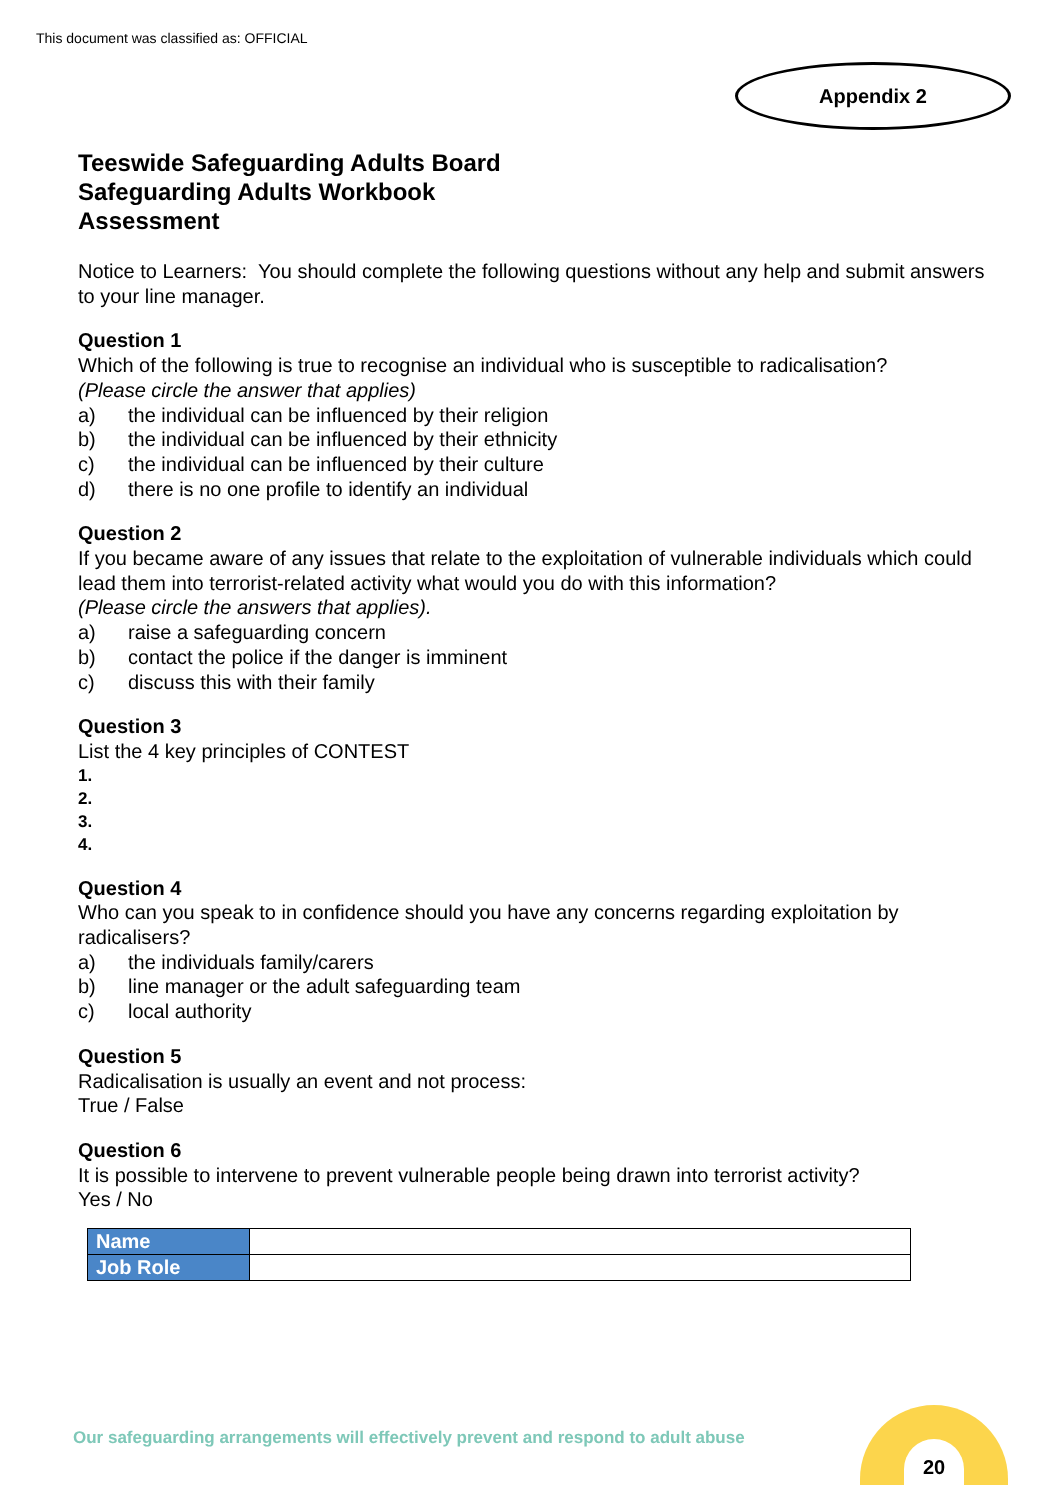This document was classified as: OFFICIAL
Appendix 2
Teeswide Safeguarding Adults Board
Safeguarding Adults Workbook
Assessment
Notice to Learners: You should complete the following questions without any help and submit answers to your line manager.
Question 1
Which of the following is true to recognise an individual who is susceptible to radicalisation?
(Please circle the answer that applies)
a) the individual can be influenced by their religion
b) the individual can be influenced by their ethnicity
c) the individual can be influenced by their culture
d) there is no one profile to identify an individual
Question 2
If you became aware of any issues that relate to the exploitation of vulnerable individuals which could lead them into terrorist-related activity what would you do with this information?
(Please circle the answers that applies).
a) raise a safeguarding concern
b) contact the police if the danger is imminent
c) discuss this with their family
Question 3
List the 4 key principles of CONTEST
1.
2.
3.
4.
Question 4
Who can you speak to in confidence should you have any concerns regarding exploitation by radicalisers?
a) the individuals family/carers
b) line manager or the adult safeguarding team
c) local authority
Question 5
Radicalisation is usually an event and not process:
True / False
Question 6
It is possible to intervene to prevent vulnerable people being drawn into terrorist activity?
Yes / No
| Name | |
| Job Role | |
Our safeguarding arrangements will effectively prevent and respond to adult abuse
20